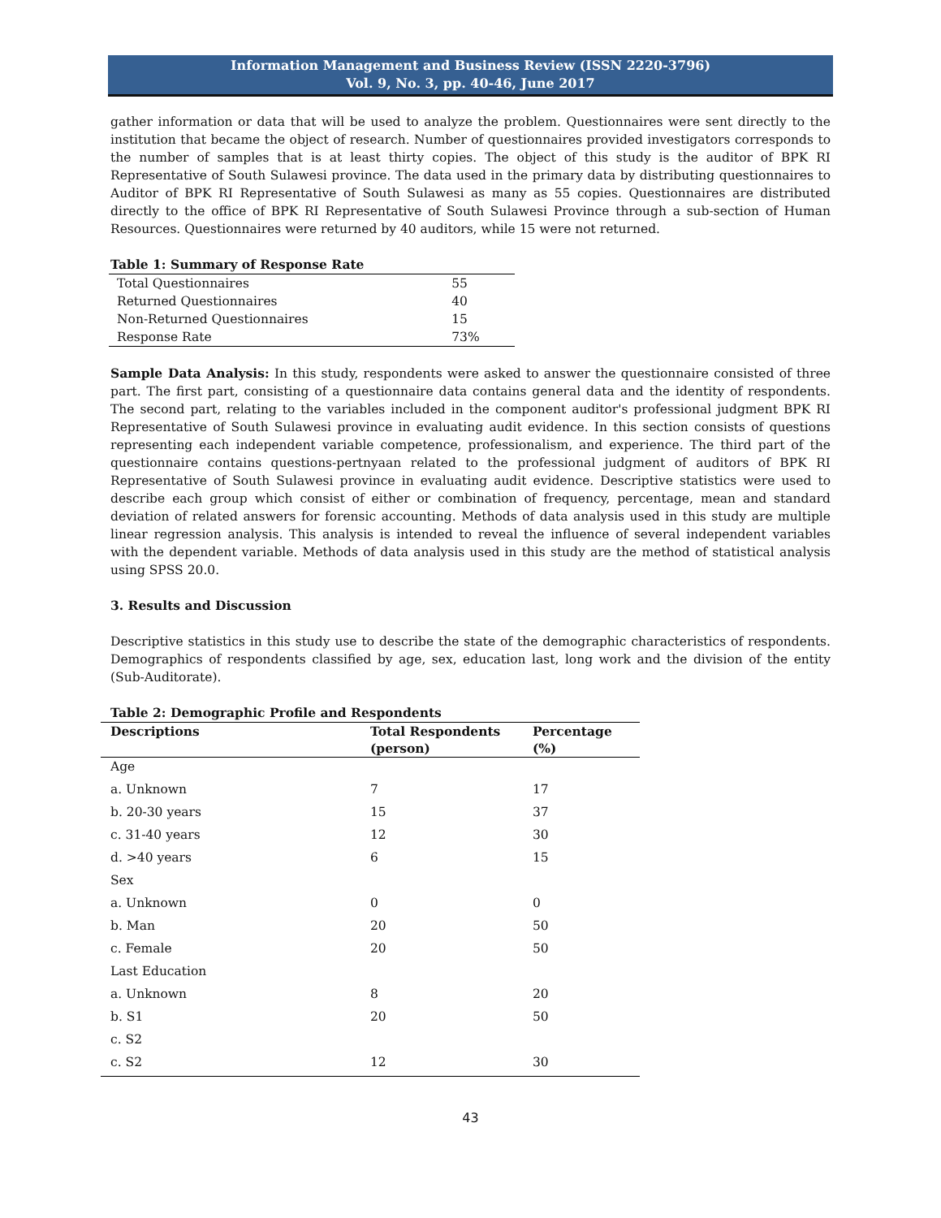Information Management and Business Review (ISSN 2220-3796)
Vol. 9, No. 3, pp. 40-46, June 2017
gather information or data that will be used to analyze the problem. Questionnaires were sent directly to the institution that became the object of research. Number of questionnaires provided investigators corresponds to the number of samples that is at least thirty copies. The object of this study is the auditor of BPK RI Representative of South Sulawesi province. The data used in the primary data by distributing questionnaires to Auditor of BPK RI Representative of South Sulawesi as many as 55 copies. Questionnaires are distributed directly to the office of BPK RI Representative of South Sulawesi Province through a sub-section of Human Resources. Questionnaires were returned by 40 auditors, while 15 were not returned.
Table 1: Summary of Response Rate
| Total Questionnaires | 55 |
| Returned Questionnaires | 40 |
| Non-Returned Questionnaires | 15 |
| Response Rate | 73% |
Sample Data Analysis: In this study, respondents were asked to answer the questionnaire consisted of three part. The first part, consisting of a questionnaire data contains general data and the identity of respondents. The second part, relating to the variables included in the component auditor's professional judgment BPK RI Representative of South Sulawesi province in evaluating audit evidence. In this section consists of questions representing each independent variable competence, professionalism, and experience. The third part of the questionnaire contains questions-pertnyaan related to the professional judgment of auditors of BPK RI Representative of South Sulawesi province in evaluating audit evidence. Descriptive statistics were used to describe each group which consist of either or combination of frequency, percentage, mean and standard deviation of related answers for forensic accounting. Methods of data analysis used in this study are multiple linear regression analysis. This analysis is intended to reveal the influence of several independent variables with the dependent variable. Methods of data analysis used in this study are the method of statistical analysis using SPSS 20.0.
3. Results and Discussion
Descriptive statistics in this study use to describe the state of the demographic characteristics of respondents. Demographics of respondents classified by age, sex, education last, long work and the division of the entity (Sub-Auditorate).
Table 2: Demographic Profile and Respondents
| Descriptions | Total Respondents (person) | Percentage (%) |
| --- | --- | --- |
| Age | | |
| a. Unknown | 7 | 17 |
| b. 20-30 years | 15 | 37 |
| c. 31-40 years | 12 | 30 |
| d. >40 years | 6 | 15 |
| Sex | | |
| a. Unknown | 0 | 0 |
| b. Man | 20 | 50 |
| c. Female | 20 | 50 |
| Last Education | | |
| a. Unknown | 8 | 20 |
| b. S1 | 20 | 50 |
| c. S2 | | |
| c. S2 | 12 | 30 |
43